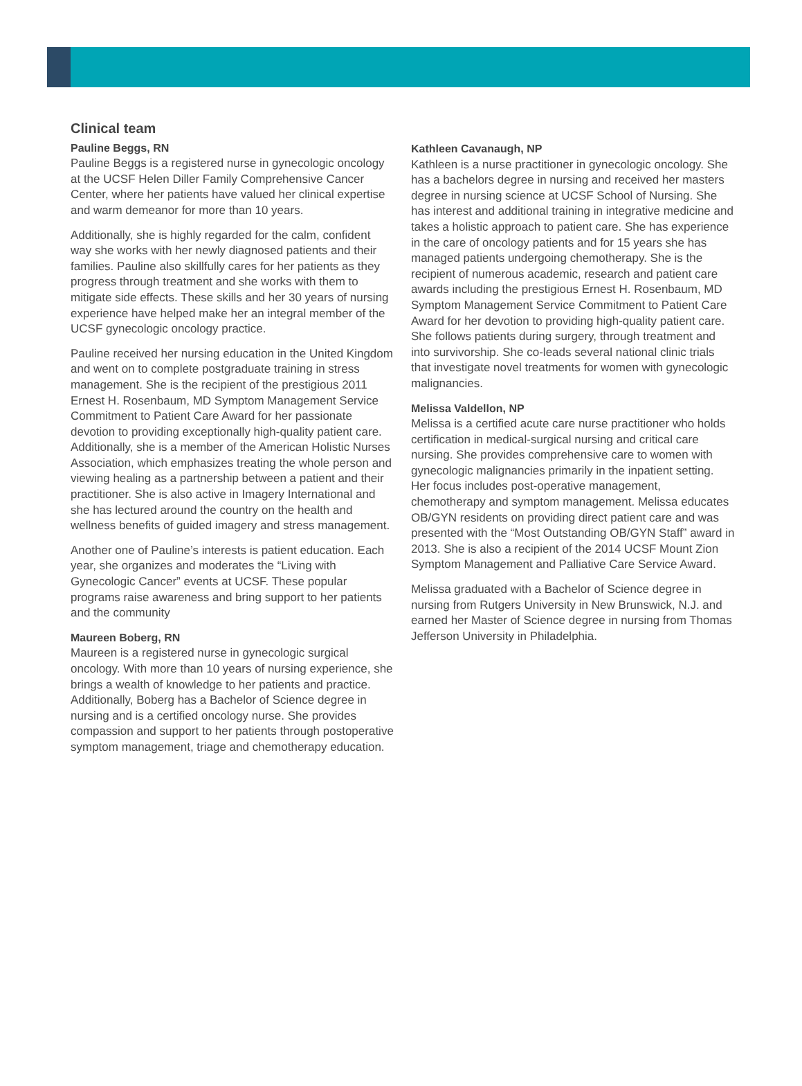Clinical team
Pauline Beggs, RN
Pauline Beggs is a registered nurse in gynecologic oncology at the UCSF Helen Diller Family Comprehen­sive Cancer Center, where her patients have valued her clinical expertise and warm demeanor for more than 10 years.
Additionally, she is highly regarded for the calm, confident way she works with her newly diagnosed patients and their families. Pauline also skillfully cares for her patients as they progress through treatment and she works with them to mitigate side effects. These skills and her 30 years of nursing experience have helped make her an integral member of the UCSF gynecologic oncology practice.
Pauline received her nursing education in the United Kingdom and went on to complete postgraduate training in stress management. She is the recipient of the prestigious 2011 Ernest H. Rosenbaum, MD Symptom Management Service Commitment to Patient Care Award for her passionate devotion to providing exceptionally high-quality patient care. Additionally, she is a member of the American Holistic Nurses Association, which em­phasizes treating the whole person and viewing healing as a partnership between a patient and their practitioner. She is also active in Imagery International and she has lectured around the country on the health and wellness benefits of guided imagery and stress management.
Another one of Pauline’s interests is patient education. Each year, she organizes and moderates the “Living with Gynecologic Cancer” events at UCSF. These popular programs raise awareness and bring support to her patients and the community
Maureen Boberg, RN
Maureen is a registered nurse in gynecologic surgical oncology. With more than 10 years of nursing experience, she brings a wealth of knowledge to her patients and practice. Additionally, Boberg has a Bachelor of Science degree in nursing and is a certified oncology nurse. She provides compassion and support to her patients through postoperative symptom management, triage and chemotherapy education.
Kathleen Cavanaugh, NP
Kathleen is a nurse practitioner in gynecologic oncology. She has a bachelors degree in nursing and received her masters degree in nursing science at UCSF School of Nursing. She has interest and additional training in integrative medicine and takes a holistic approach to patient care. She has experience in the care of oncology patients and for 15 years she has managed patients un­dergoing chemotherapy. She is the recipient of numerous academic, research and patient care awards including the prestigious Ernest H. Rosenbaum, MD Symptom Management Service Commitment to Patient Care Award for her devotion to providing high-quality patient care. She follows patients during surgery, through treatment and into survivorship. She co-leads several national clinic trials that investigate novel treatments for women with gynecologic malignancies.
Melissa Valdellon, NP
Melissa is a certified acute care nurse practitioner who holds certification in medical-surgical nursing and critical care nursing. She provides comprehensive care to women with gynecologic malignancies primarily in the inpatient setting. Her focus includes post-operative management, chemotherapy and symptom management. Melissa educates OB/GYN residents on providing direct patient care and was presented with the “Most Outstand­ing OB/GYN Staff” award in 2013. She is also a recipient of the 2014 UCSF Mount Zion Symptom Management and Palliative Care Service Award.
Melissa graduated with a Bachelor of Science degree in nursing from Rutgers University in New Brunswick, N.J. and earned her Master of Science degree in nursing from Thomas Jefferson University in Philadelphia.